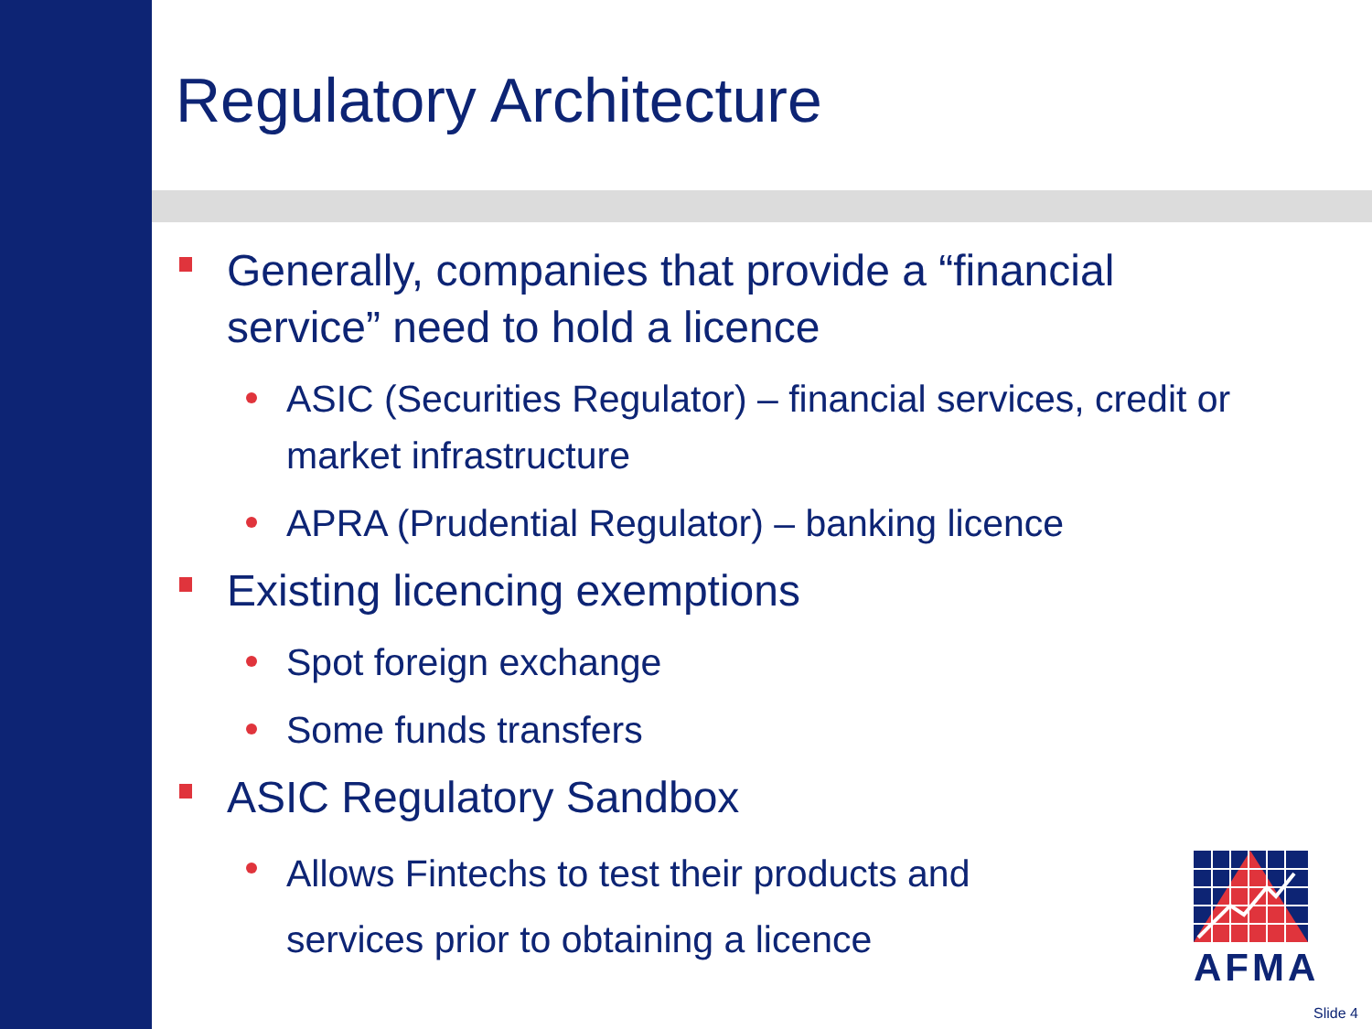Regulatory Architecture
Generally, companies that provide a “financial service” need to hold a licence
ASIC (Securities Regulator) – financial services, credit or market infrastructure
APRA (Prudential Regulator) – banking licence
Existing licencing exemptions
Spot foreign exchange
Some funds transfers
ASIC Regulatory Sandbox
Allows Fintechs to test their products and services prior to obtaining a licence
AFMA
Slide 4